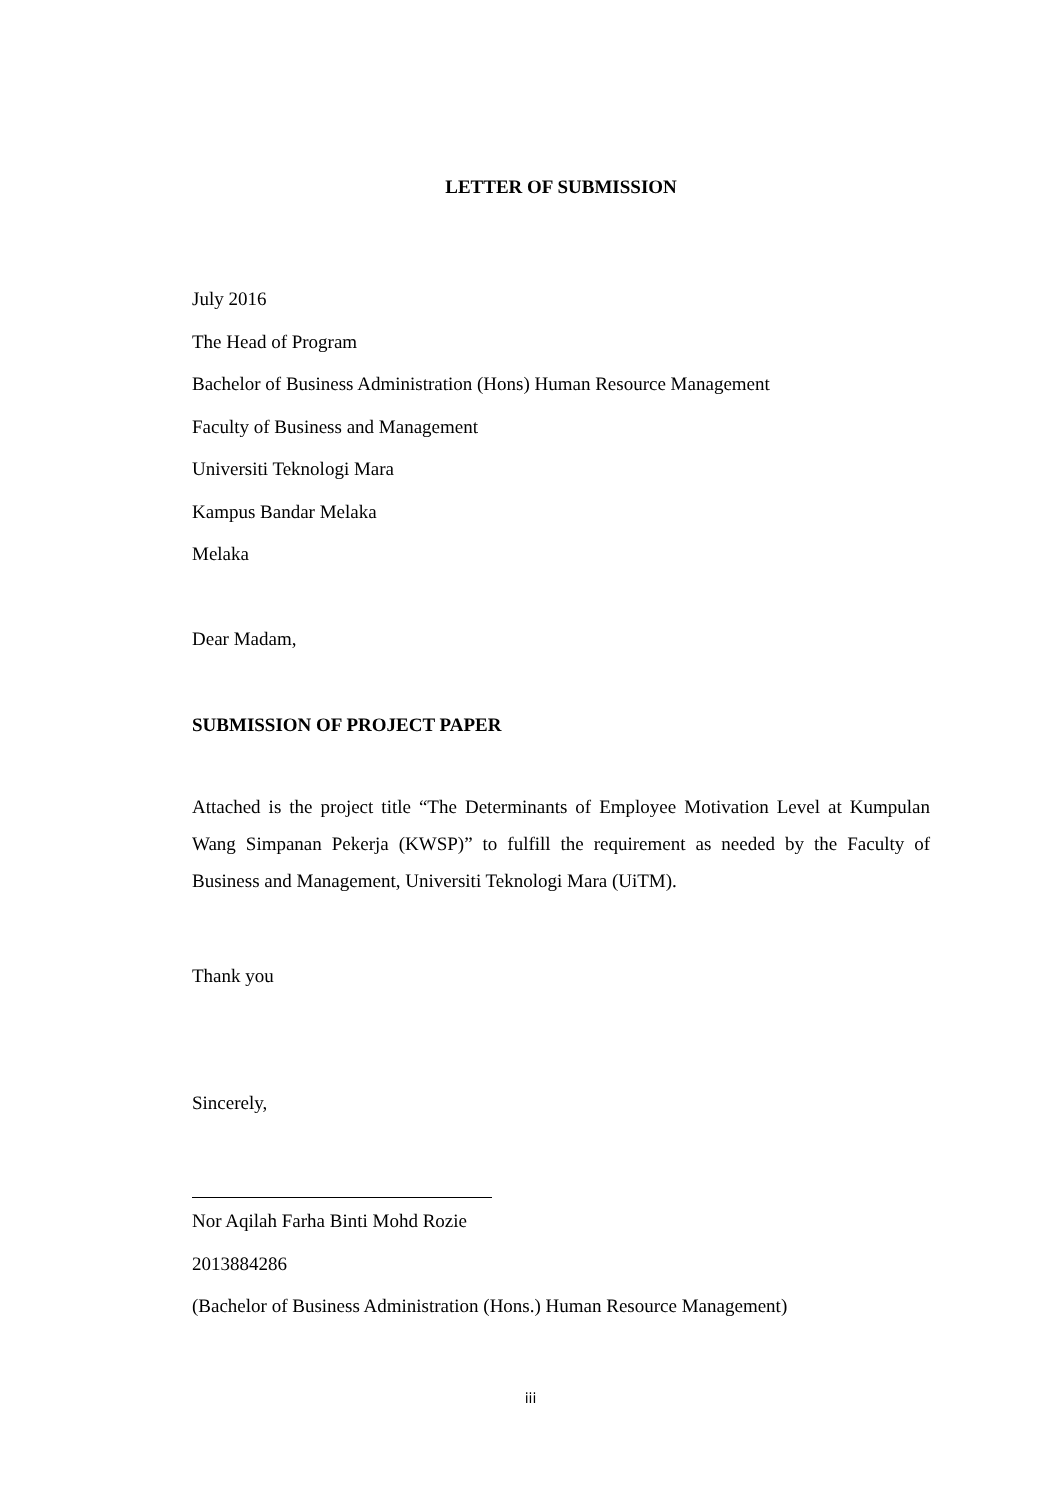LETTER OF SUBMISSION
July 2016
The Head of Program
Bachelor of Business Administration (Hons) Human Resource Management
Faculty of Business and Management
Universiti Teknologi Mara
Kampus Bandar Melaka
Melaka
Dear Madam,
SUBMISSION OF PROJECT PAPER
Attached is the project title “The Determinants of Employee Motivation Level at Kumpulan Wang Simpanan Pekerja (KWSP)” to fulfill the requirement as needed by the Faculty of Business and Management, Universiti Teknologi Mara (UiTM).
Thank you
Sincerely,
Nor Aqilah Farha Binti Mohd Rozie
2013884286
(Bachelor of Business Administration (Hons.) Human Resource Management)
iii